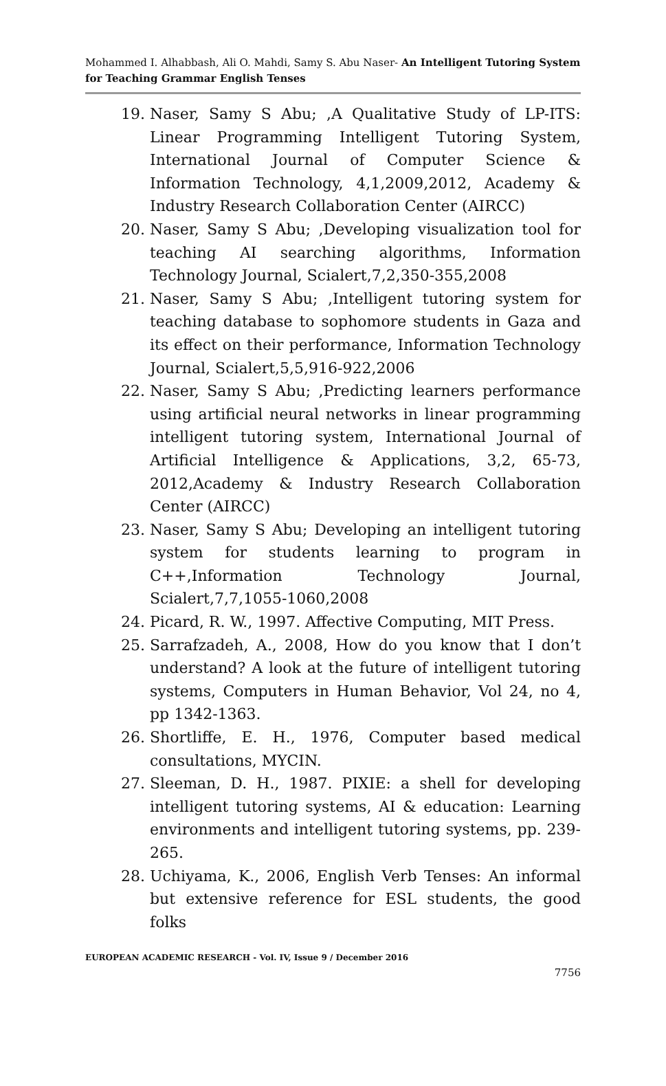Mohammed I. Alhabbash, Ali O. Mahdi, Samy S. Abu Naser- An Intelligent Tutoring System for Teaching Grammar English Tenses
19. Naser, Samy S Abu; ,A Qualitative Study of LP-ITS: Linear Programming Intelligent Tutoring System, International Journal of Computer Science & Information Technology, 4,1,2009,2012, Academy & Industry Research Collaboration Center (AIRCC)
20. Naser, Samy S Abu; ,Developing visualization tool for teaching AI searching algorithms, Information Technology Journal, Scialert,7,2,350-355,2008
21. Naser, Samy S Abu; ,Intelligent tutoring system for teaching database to sophomore students in Gaza and its effect on their performance, Information Technology Journal, Scialert,5,5,916-922,2006
22. Naser, Samy S Abu; ,Predicting learners performance using artificial neural networks in linear programming intelligent tutoring system, International Journal of Artificial Intelligence & Applications, 3,2, 65-73, 2012,Academy & Industry Research Collaboration Center (AIRCC)
23. Naser, Samy S Abu; Developing an intelligent tutoring system for students learning to program in C++,Information Technology Journal, Scialert,7,7,1055-1060,2008
24. Picard, R. W., 1997. Affective Computing, MIT Press.
25. Sarrafzadeh, A., 2008, How do you know that I don’t understand? A look at the future of intelligent tutoring systems, Computers in Human Behavior, Vol 24, no 4, pp 1342-1363.
26. Shortliffe, E. H., 1976, Computer based medical consultations, MYCIN.
27. Sleeman, D. H., 1987. PIXIE: a shell for developing intelligent tutoring systems, AI & education: Learning environments and intelligent tutoring systems, pp. 239-265.
28. Uchiyama, K., 2006, English Verb Tenses: An informal but extensive reference for ESL students, the good folks
EUROPEAN ACADEMIC RESEARCH - Vol. IV, Issue 9 / December 2016
7756